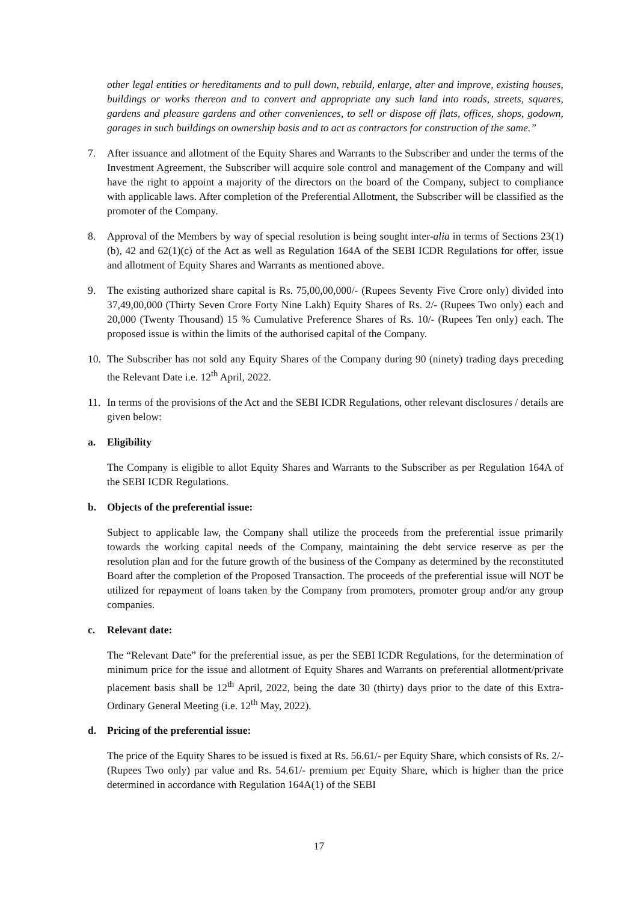other legal entities or hereditaments and to pull down, rebuild, enlarge, alter and improve, existing houses, buildings or works thereon and to convert and appropriate any such land into roads, streets, squares, gardens and pleasure gardens and other conveniences, to sell or dispose off flats, offices, shops, godown, garages in such buildings on ownership basis and to act as contractors for construction of the same.”
7. After issuance and allotment of the Equity Shares and Warrants to the Subscriber and under the terms of the Investment Agreement, the Subscriber will acquire sole control and management of the Company and will have the right to appoint a majority of the directors on the board of the Company, subject to compliance with applicable laws. After completion of the Preferential Allotment, the Subscriber will be classified as the promoter of the Company.
8. Approval of the Members by way of special resolution is being sought inter-alia in terms of Sections 23(1)(b), 42 and 62(1)(c) of the Act as well as Regulation 164A of the SEBI ICDR Regulations for offer, issue and allotment of Equity Shares and Warrants as mentioned above.
9. The existing authorized share capital is Rs. 75,00,00,000/- (Rupees Seventy Five Crore only) divided into 37,49,00,000 (Thirty Seven Crore Forty Nine Lakh) Equity Shares of Rs. 2/- (Rupees Two only) each and 20,000 (Twenty Thousand) 15 % Cumulative Preference Shares of Rs. 10/- (Rupees Ten only) each. The proposed issue is within the limits of the authorised capital of the Company.
10. The Subscriber has not sold any Equity Shares of the Company during 90 (ninety) trading days preceding the Relevant Date i.e. 12<sup>th</sup> April, 2022.
11. In terms of the provisions of the Act and the SEBI ICDR Regulations, other relevant disclosures / details are given below:
a. Eligibility
The Company is eligible to allot Equity Shares and Warrants to the Subscriber as per Regulation 164A of the SEBI ICDR Regulations.
b. Objects of the preferential issue:
Subject to applicable law, the Company shall utilize the proceeds from the preferential issue primarily towards the working capital needs of the Company, maintaining the debt service reserve as per the resolution plan and for the future growth of the business of the Company as determined by the reconstituted Board after the completion of the Proposed Transaction. The proceeds of the preferential issue will NOT be utilized for repayment of loans taken by the Company from promoters, promoter group and/or any group companies.
c. Relevant date:
The “Relevant Date” for the preferential issue, as per the SEBI ICDR Regulations, for the determination of minimum price for the issue and allotment of Equity Shares and Warrants on preferential allotment/private placement basis shall be 12<sup>th</sup> April, 2022, being the date 30 (thirty) days prior to the date of this Extra-Ordinary General Meeting (i.e. 12<sup>th</sup> May, 2022).
d. Pricing of the preferential issue:
The price of the Equity Shares to be issued is fixed at Rs. 56.61/- per Equity Share, which consists of Rs. 2/- (Rupees Two only) par value and Rs. 54.61/- premium per Equity Share, which is higher than the price determined in accordance with Regulation 164A(1) of the SEBI
17